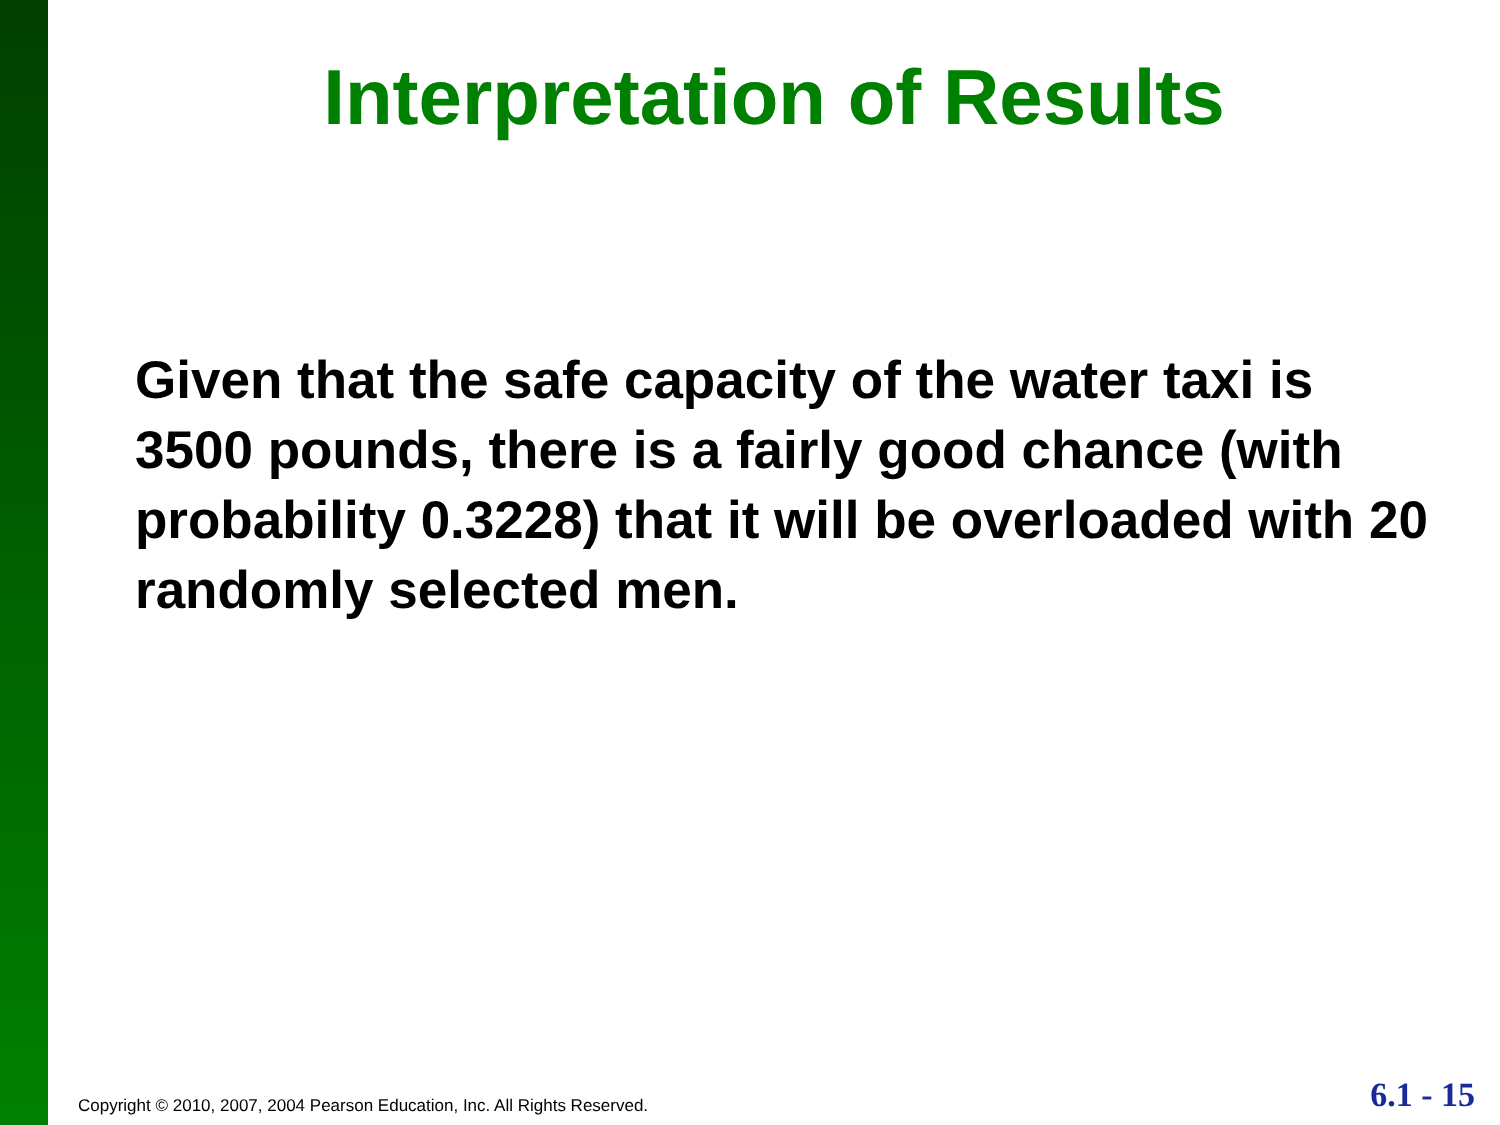Interpretation of Results
Given that the safe capacity of the water taxi is 3500 pounds, there is a fairly good chance (with probability 0.3228) that it will be overloaded with 20 randomly selected men.
Copyright © 2010, 2007, 2004 Pearson Education, Inc. All Rights Reserved.
6.1 - 15